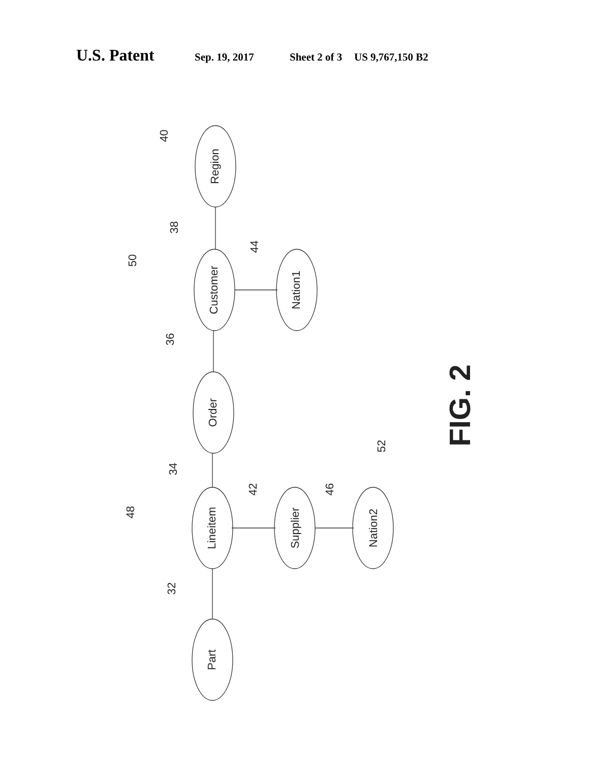U.S. Patent Sep. 19, 2017 Sheet 2 of 3 US 9,767,150 B2
Region
Customer
Nation1
Order
Lineitem
Supplier
Nation2
Part
40
38
50
44
36
34
42
46
48
52
32
FIG. 2